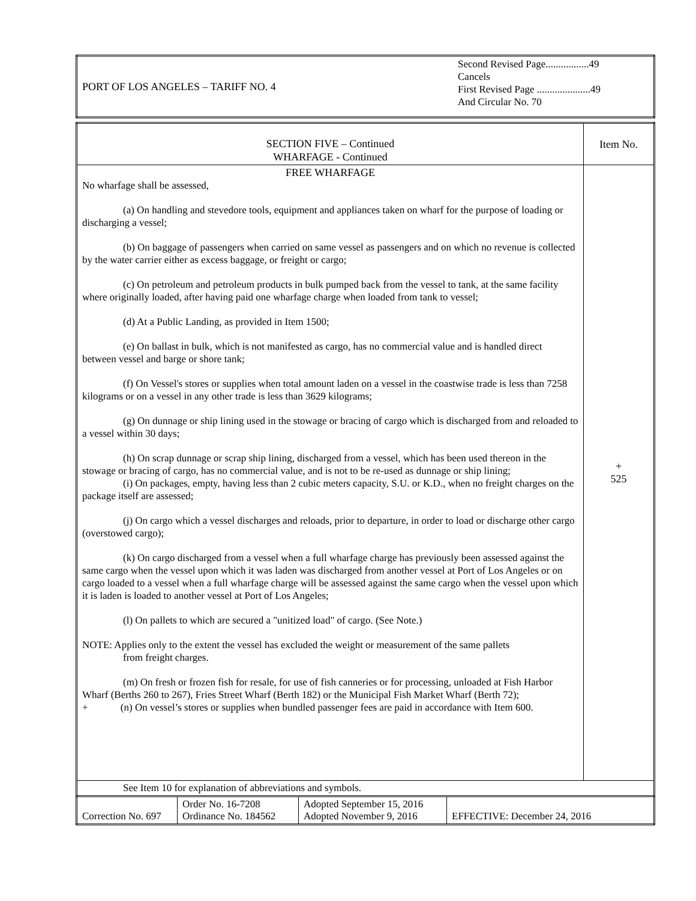| PORT OF LOS ANGELES – TARIFF NO. 4 | Second Revised Page.................49 Cancels First Revised Page .....................49 And Circular No. 70 |
| SECTION FIVE – Continued WHARFAGE - Continued | Item No. |
| FREE WHARFAGE No wharfage shall be assessed, (a) On handling and stevedore tools, equipment and appliances taken on wharf for the purpose of loading or discharging a vessel; (b) On baggage of passengers when carried on same vessel as passengers and on which no revenue is collected by the water carrier either as excess baggage, or freight or cargo; (c) On petroleum and petroleum products in bulk pumped back from the vessel to tank, at the same facility where originally loaded, after having paid one wharfage charge when loaded from tank to vessel; (d) At a Public Landing, as provided in Item 1500; (e) On ballast in bulk, which is not manifested as cargo, has no commercial value and is handled direct between vessel and barge or shore tank; (f) On Vessel's stores or supplies when total amount laden on a vessel in the coastwise trade is less than 7258 kilograms or on a vessel in any other trade is less than 3629 kilograms; (g) On dunnage or ship lining used in the stowage or bracing of cargo which is discharged from and reloaded to a vessel within 30 days; (h) On scrap dunnage or scrap ship lining, discharged from a vessel, which has been used thereon in the stowage or bracing of cargo, has no commercial value, and is not to be re-used as dunnage or ship lining; (i) On packages, empty, having less than 2 cubic meters capacity, S.U. or K.D., when no freight charges on the package itself are assessed; (j) On cargo which a vessel discharges and reloads, prior to departure, in order to load or discharge other cargo (overstowed cargo); (k) On cargo discharged from a vessel when a full wharfage charge has previously been assessed against the same cargo when the vessel upon which it was laden was discharged from another vessel at Port of Los Angeles or on cargo loaded to a vessel when a full wharfage charge will be assessed against the same cargo when the vessel upon which it is laden is loaded to another vessel at Port of Los Angeles; (l) On pallets to which are secured a "unitized load" of cargo. (See Note.) NOTE: Applies only to the extent the vessel has excluded the weight or measurement of the same pallets from freight charges. (m) On fresh or frozen fish for resale, for use of fish canneries or for processing, unloaded at Fish Harbor Wharf (Berths 260 to 267), Fries Street Wharf (Berth 182) or the Municipal Fish Market Wharf (Berth 72); + (n) On vessel’s stores or supplies when bundled passenger fees are paid in accordance with Item 600. | + 525 |
| See Item 10 for explanation of abbreviations and symbols. | |
| Correction No. 697 | Order No. 16-7208 Ordinance No. 184562 | Adopted September 15, 2016 Adopted November 9, 2016 | EFFECTIVE: December 24, 2016 |